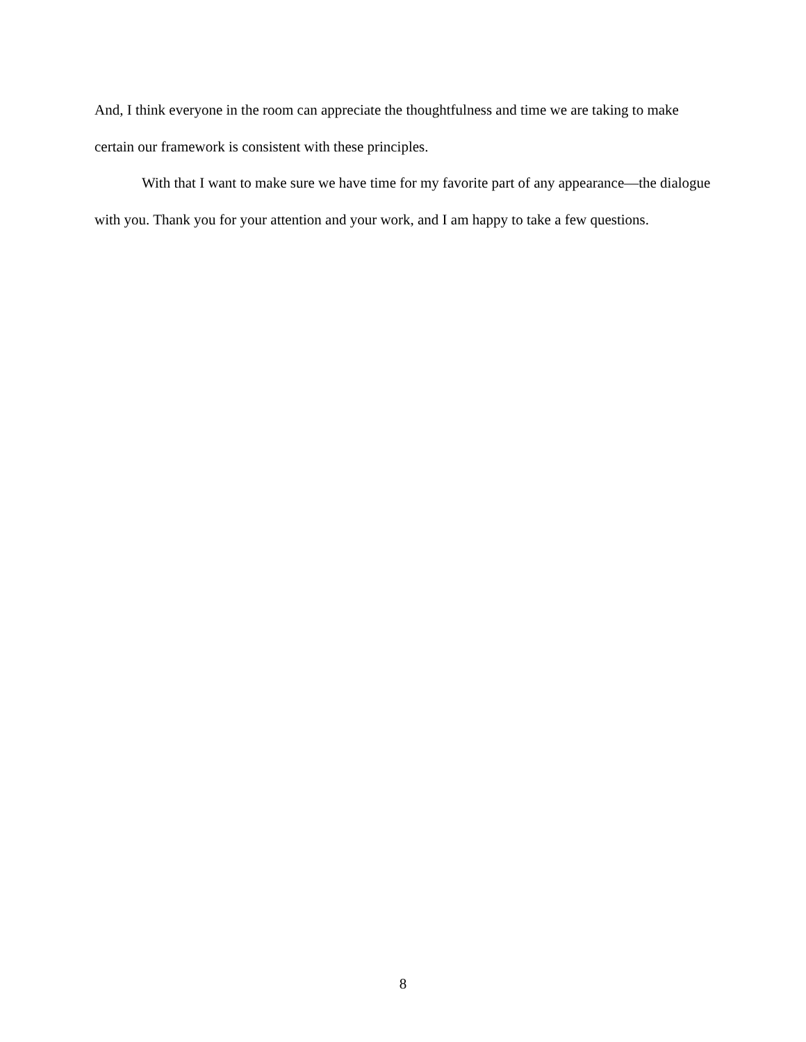And, I think everyone in the room can appreciate the thoughtfulness and time we are taking to make certain our framework is consistent with these principles.
With that I want to make sure we have time for my favorite part of any appearance—the dialogue with you. Thank you for your attention and your work, and I am happy to take a few questions.
8